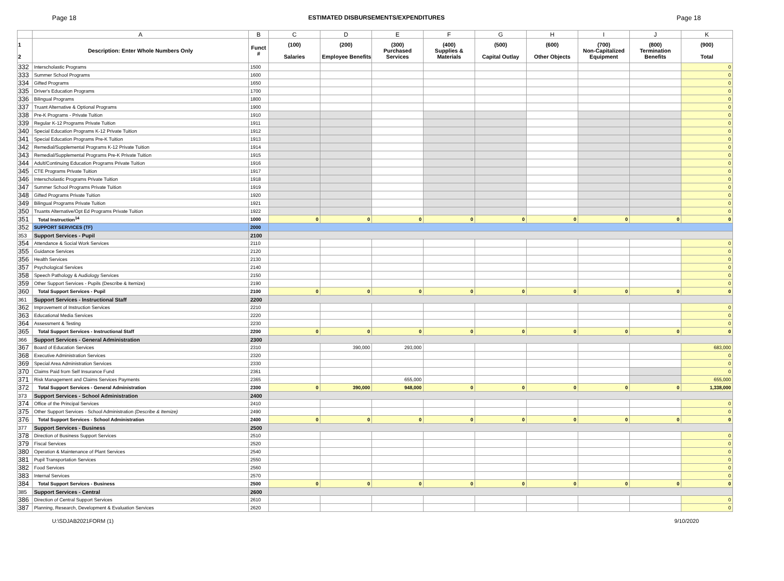Page 18 ESTIMATED DISBURSEMENTS/EXPENDITURES Page 18
| | A | B | C | D | E | F | G | H | I | J | K |
| --- | --- | --- | --- | --- | --- | --- | --- | --- | --- | --- | --- |
| 1 2 | Description: Enter Whole Numbers Only | Funct # | (100) Salaries | (200) Employee Benefits | (300) Purchased Services | (400) Supplies & Materials | (500) Capital Outlay | (600) Other Objects | (700) Non-Capitalized Equipment | (800) Termination Benefits | (900) Total |
| 332 | Interscholastic Programs | 1500 | | | | | | | | | 0 |
| 333 | Summer School Programs | 1600 | | | | | | | | | 0 |
| 334 | Gifted Programs | 1650 | | | | | | | | | 0 |
| 335 | Driver's Education Programs | 1700 | | | | | | | | | 0 |
| 336 | Bilingual Programs | 1800 | | | | | | | | | 0 |
| 337 | Truant Alternative & Optional Programs | 1900 | | | | | | | | | 0 |
| 338 | Pre-K Programs - Private Tuition | 1910 | | | | | | | | | 0 |
| 339 | Regular K-12 Programs Private Tuition | 1911 | | | | | | | | | 0 |
| 340 | Special Education Programs K-12 Private Tuition | 1912 | | | | | | | | | 0 |
| 341 | Special Education Programs Pre-K Tuition | 1913 | | | | | | | | | 0 |
| 342 | Remedial/Supplemental Programs K-12 Private Tuition | 1914 | | | | | | | | | 0 |
| 343 | Remedial/Supplemental Programs Pre-K Private Tuition | 1915 | | | | | | | | | 0 |
| 344 | Adult/Continuing Education Programs Private Tuition | 1916 | | | | | | | | | 0 |
| 345 | CTE Programs Private Tuition | 1917 | | | | | | | | | 0 |
| 346 | Interscholastic Programs Private Tuition | 1918 | | | | | | | | | 0 |
| 347 | Summer School Programs Private Tuition | 1919 | | | | | | | | | 0 |
| 348 | Gifted Programs Private Tuition | 1920 | | | | | | | | | 0 |
| 349 | Bilingual Programs Private Tuition | 1921 | | | | | | | | | 0 |
| 350 | Truants Alternative/Opt Ed Programs Private Tuition | 1922 | | | | | | | | | 0 |
| 351 | Total Instruction<sup>14</sup> | 1000 | 0 | 0 | 0 | 0 | 0 | 0 | 0 | 0 | 0 |
| 352 | SUPPORT SERVICES (TF) | 2000 | | | | | | | | | |
| 353 | Support Services - Pupil | 2100 | | | | | | | | | |
| 354 | Attendance & Social Work Services | 2110 | | | | | | | | | 0 |
| 355 | Guidance Services | 2120 | | | | | | | | | 0 |
| 356 | Health Services | 2130 | | | | | | | | | 0 |
| 357 | Psychological Services | 2140 | | | | | | | | | 0 |
| 358 | Speech Pathology & Audiology Services | 2150 | | | | | | | | | 0 |
| 359 | Other Support Services - Pupils (Describe & Itemize) | 2190 | | | | | | | | | 0 |
| 360 | Total Support Services - Pupil | 2100 | 0 | 0 | 0 | 0 | 0 | 0 | 0 | 0 | 0 |
| 361 | Support Services - Instructional Staff | 2200 | | | | | | | | | |
| 362 | Improvement of Instruction Services | 2210 | | | | | | | | | 0 |
| 363 | Educational Media Services | 2220 | | | | | | | | | 0 |
| 364 | Assessment & Testing | 2230 | | | | | | | | | 0 |
| 365 | Total Support Services - Instructional Staff | 2200 | 0 | 0 | 0 | 0 | 0 | 0 | 0 | 0 | 0 |
| 366 | Support Services - General Administration | 2300 | | | | | | | | | |
| 367 | Board of Education Services | 2310 | | 390,000 | 293,000 | | | | | | 683,000 |
| 368 | Executive Administration Services | 2320 | | | | | | | | | 0 |
| 369 | Special Area Administration Services | 2330 | | | | | | | | | 0 |
| 370 | Claims Paid from Self Insurance Fund | 2361 | | | | | | | | | 0 |
| 371 | Risk Management and Claims Services Payments | 2365 | | | 655,000 | | | | | | 655,000 |
| 372 | Total Support Services - General Administration | 2300 | 0 | 390,000 | 948,000 | 0 | 0 | 0 | 0 | 0 | 1,338,000 |
| 373 | Support Services - School Administration | 2400 | | | | | | | | | |
| 374 | Office of the Principal Services | 2410 | | | | | | | | | 0 |
| 375 | Other Support Services - School Administration (Describe & Itemize) | 2490 | | | | | | | | | 0 |
| 376 | Total Support Services - School Administration | 2400 | 0 | 0 | 0 | 0 | 0 | 0 | 0 | 0 | 0 |
| 377 | Support Services - Business | 2500 | | | | | | | | | |
| 378 | Direction of Business Support Services | 2510 | | | | | | | | | 0 |
| 379 | Fiscal Services | 2520 | | | | | | | | | 0 |
| 380 | Operation & Maintenance of Plant Services | 2540 | | | | | | | | | 0 |
| 381 | Pupil Transportation Services | 2550 | | | | | | | | | 0 |
| 382 | Food Services | 2560 | | | | | | | | | 0 |
| 383 | Internal Services | 2570 | | | | | | | | | 0 |
| 384 | Total Support Services - Business | 2500 | 0 | 0 | 0 | 0 | 0 | 0 | 0 | 0 | 0 |
| 385 | Support Services - Central | 2600 | | | | | | | | | |
| 386 | Direction of Central Support Services | 2610 | | | | | | | | | 0 |
| 387 | Planning, Research, Development & Evaluation Services | 2620 | | | | | | | | | 0 |
U:\SDJAB2021FORM (1) 9/10/2020